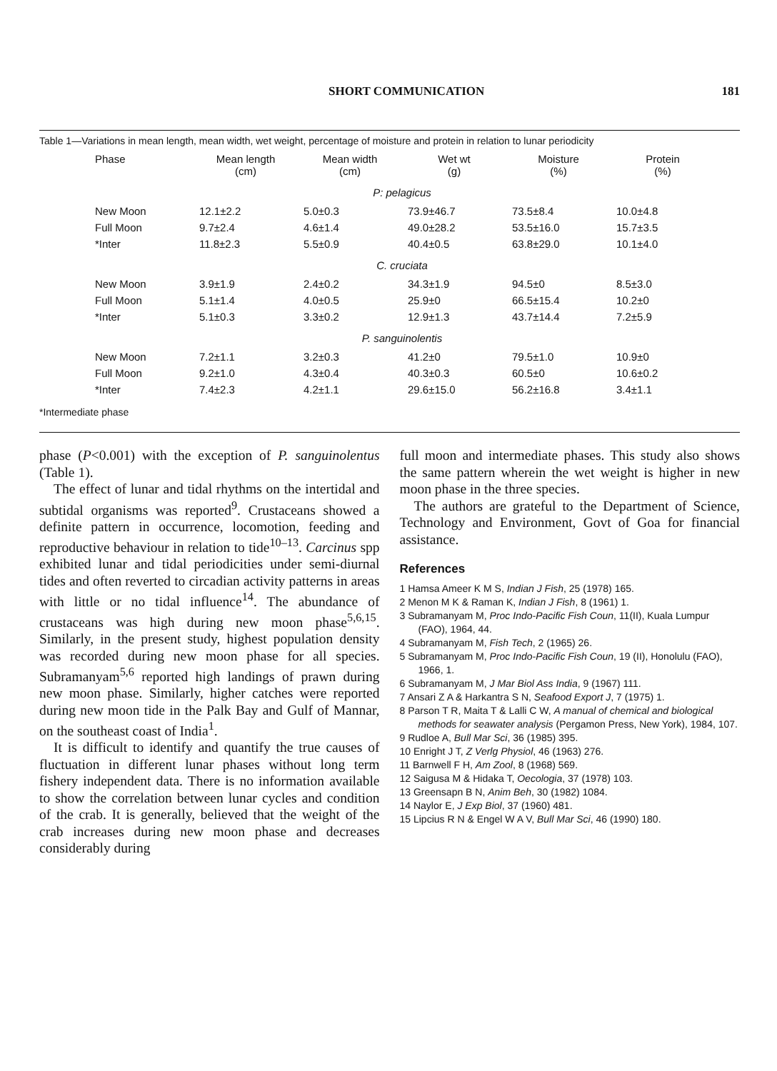SHORT COMMUNICATION 181
Table 1—Variations in mean length, mean width, wet weight, percentage of moisture and protein in relation to lunar periodicity
| Phase | Mean length (cm) | Mean width (cm) | Wet wt (g) | Moisture (%) | Protein (%) |
| --- | --- | --- | --- | --- | --- |
| P: pelagicus | | | | | |
| New Moon | 12.1±2.2 | 5.0±0.3 | 73.9±46.7 | 73.5±8.4 | 10.0±4.8 |
| Full Moon | 9.7±2.4 | 4.6±1.4 | 49.0±28.2 | 53.5±16.0 | 15.7±3.5 |
| *Inter | 11.8±2.3 | 5.5±0.9 | 40.4±0.5 | 63.8±29.0 | 10.1±4.0 |
| C. cruciata | | | | | |
| New Moon | 3.9±1.9 | 2.4±0.2 | 34.3±1.9 | 94.5±0 | 8.5±3.0 |
| Full Moon | 5.1±1.4 | 4.0±0.5 | 25.9±0 | 66.5±15.4 | 10.2±0 |
| *Inter | 5.1±0.3 | 3.3±0.2 | 12.9±1.3 | 43.7±14.4 | 7.2±5.9 |
| P. sanguinolentis | | | | | |
| New Moon | 7.2±1.1 | 3.2±0.3 | 41.2±0 | 79.5±1.0 | 10.9±0 |
| Full Moon | 9.2±1.0 | 4.3±0.4 | 40.3±0.3 | 60.5±0 | 10.6±0.2 |
| *Inter | 7.4±2.3 | 4.2±1.1 | 29.6±15.0 | 56.2±16.8 | 3.4±1.1 |
*Intermediate phase
phase (P<0.001) with the exception of P. sanguinolentus (Table 1).
The effect of lunar and tidal rhythms on the intertidal and subtidal organisms was reported<sup>9</sup>. Crustaceans showed a definite pattern in occurrence, locomotion, feeding and reproductive behaviour in relation to tide<sup>10–13</sup>. Carcinus spp exhibited lunar and tidal periodicities under semi-diurnal tides and often reverted to circadian activity patterns in areas with little or no tidal influence<sup>14</sup>. The abundance of crustaceans was high during new moon phase<sup>5,6,15</sup>. Similarly, in the present study, highest population density was recorded during new moon phase for all species. Subramanyam<sup>5,6</sup> reported high landings of prawn during new moon phase. Similarly, higher catches were reported during new moon tide in the Palk Bay and Gulf of Mannar, on the southeast coast of India<sup>1</sup>.
It is difficult to identify and quantify the true causes of fluctuation in different lunar phases without long term fishery independent data. There is no information available to show the correlation between lunar cycles and condition of the crab. It is generally, believed that the weight of the crab increases during new moon phase and decreases considerably during
full moon and intermediate phases. This study also shows the same pattern wherein the wet weight is higher in new moon phase in the three species.
The authors are grateful to the Department of Science, Technology and Environment, Govt of Goa for financial assistance.
References
1 Hamsa Ameer K M S, Indian J Fish, 25 (1978) 165.
2 Menon M K & Raman K, Indian J Fish, 8 (1961) 1.
3 Subramanyam M, Proc Indo-Pacific Fish Coun, 11(II), Kuala Lumpur (FAO), 1964, 44.
4 Subramanyam M, Fish Tech, 2 (1965) 26.
5 Subramanyam M, Proc Indo-Pacific Fish Coun, 19 (II), Honolulu (FAO), 1966, 1.
6 Subramanyam M, J Mar Biol Ass India, 9 (1967) 111.
7 Ansari Z A & Harkantra S N, Seafood Export J, 7 (1975) 1.
8 Parson T R, Maita T & Lalli C W, A manual of chemical and biological methods for seawater analysis (Pergamon Press, New York), 1984, 107.
9 Rudloe A, Bull Mar Sci, 36 (1985) 395.
10 Enright J T, Z Verlg Physiol, 46 (1963) 276.
11 Barnwell F H, Am Zool, 8 (1968) 569.
12 Saigusa M & Hidaka T, Oecologia, 37 (1978) 103.
13 Greensapn B N, Anim Beh, 30 (1982) 1084.
14 Naylor E, J Exp Biol, 37 (1960) 481.
15 Lipcius R N & Engel W A V, Bull Mar Sci, 46 (1990) 180.